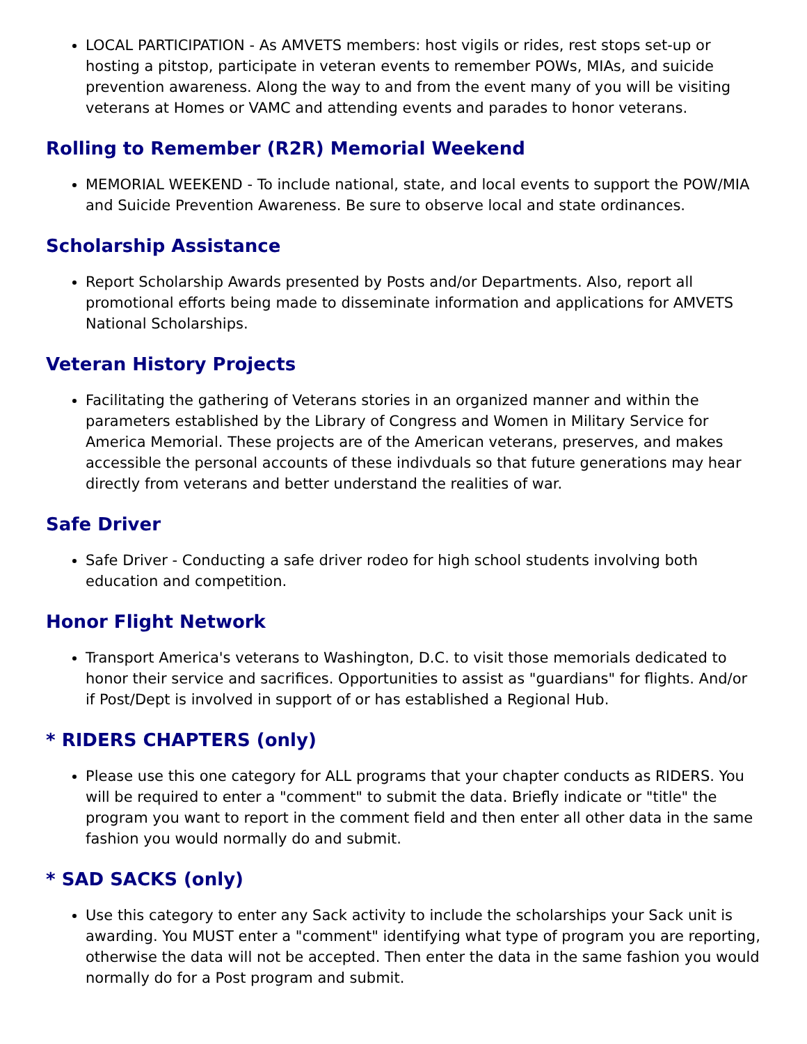LOCAL PARTICIPATION - As AMVETS members: host vigils or rides, rest stops set-up or hosting a pitstop, participate in veteran events to remember POWs, MIAs, and suicide prevention awareness. Along the way to and from the event many of you will be visiting veterans at Homes or VAMC and attending events and parades to honor veterans.
Rolling to Remember (R2R) Memorial Weekend
MEMORIAL WEEKEND - To include national, state, and local events to support the POW/MIA and Suicide Prevention Awareness. Be sure to observe local and state ordinances.
Scholarship Assistance
Report Scholarship Awards presented by Posts and/or Departments. Also, report all promotional efforts being made to disseminate information and applications for AMVETS National Scholarships.
Veteran History Projects
Facilitating the gathering of Veterans stories in an organized manner and within the parameters established by the Library of Congress and Women in Military Service for America Memorial. These projects are of the American veterans, preserves, and makes accessible the personal accounts of these indivduals so that future generations may hear directly from veterans and better understand the realities of war.
Safe Driver
Safe Driver - Conducting a safe driver rodeo for high school students involving both education and competition.
Honor Flight Network
Transport America's veterans to Washington, D.C. to visit those memorials dedicated to honor their service and sacrifices. Opportunities to assist as "guardians" for flights. And/or if Post/Dept is involved in support of or has established a Regional Hub.
* RIDERS CHAPTERS (only)
Please use this one category for ALL programs that your chapter conducts as RIDERS. You will be required to enter a "comment" to submit the data. Briefly indicate or "title" the program you want to report in the comment field and then enter all other data in the same fashion you would normally do and submit.
* SAD SACKS (only)
Use this category to enter any Sack activity to include the scholarships your Sack unit is awarding. You MUST enter a "comment" identifying what type of program you are reporting, otherwise the data will not be accepted. Then enter the data in the same fashion you would normally do for a Post program and submit.